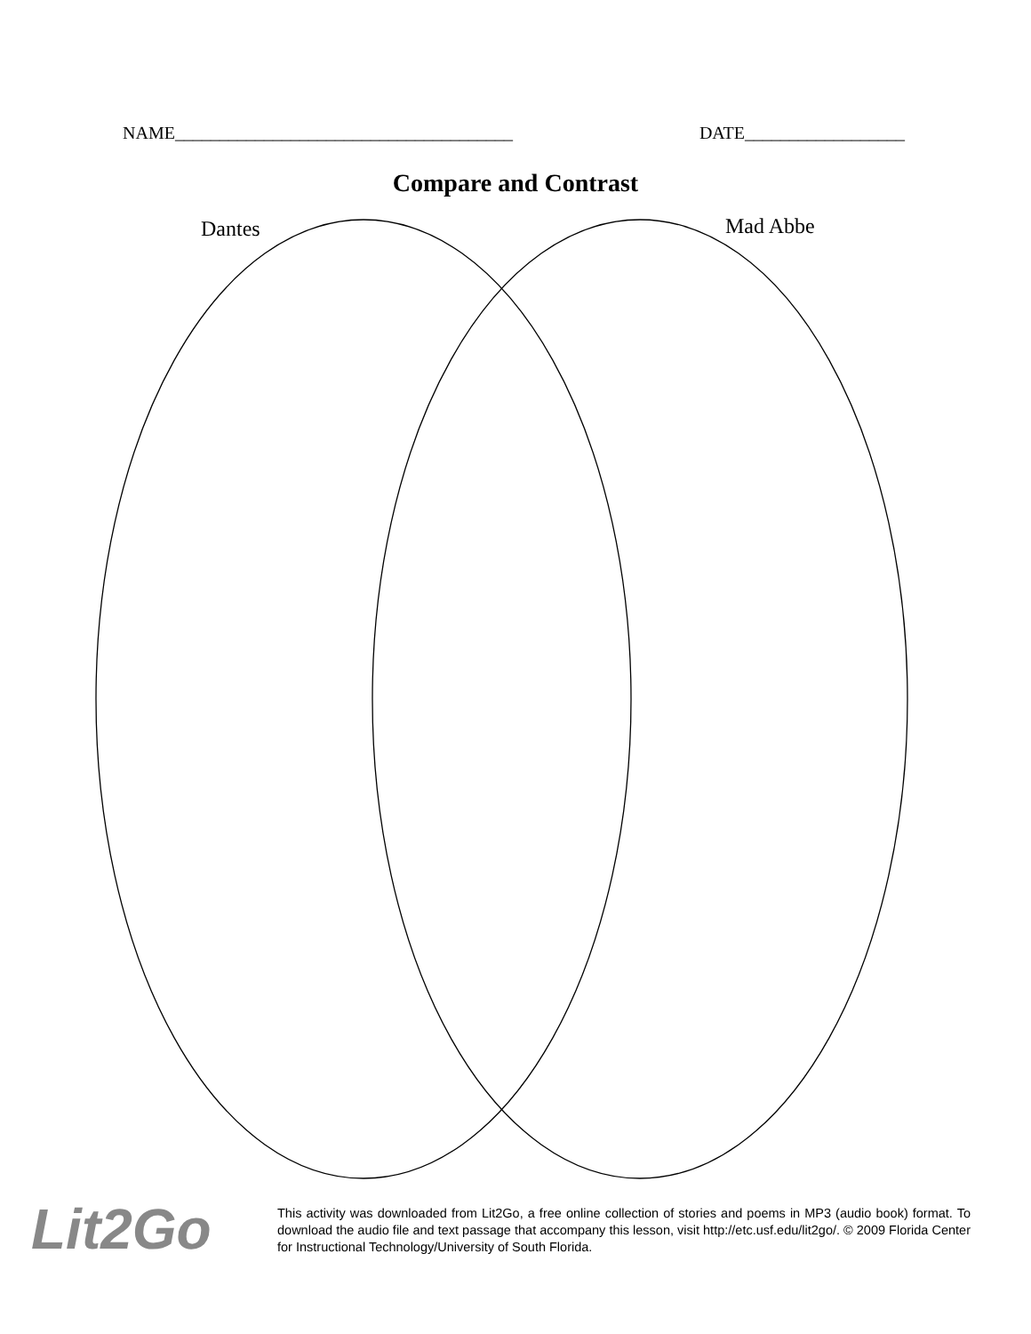NAME______________________________________ DATE__________________
Compare and Contrast
Dantes Mad Abbe
Lit2Go
This activity was downloaded from Lit2Go, a free online collection of stories and poems in MP3 (audio book) format. To download the audio file and text passage that accompany this lesson, visit http://etc.usf.edu/lit2go/. © 2009 Florida Center for Instructional Technology/University of South Florida.